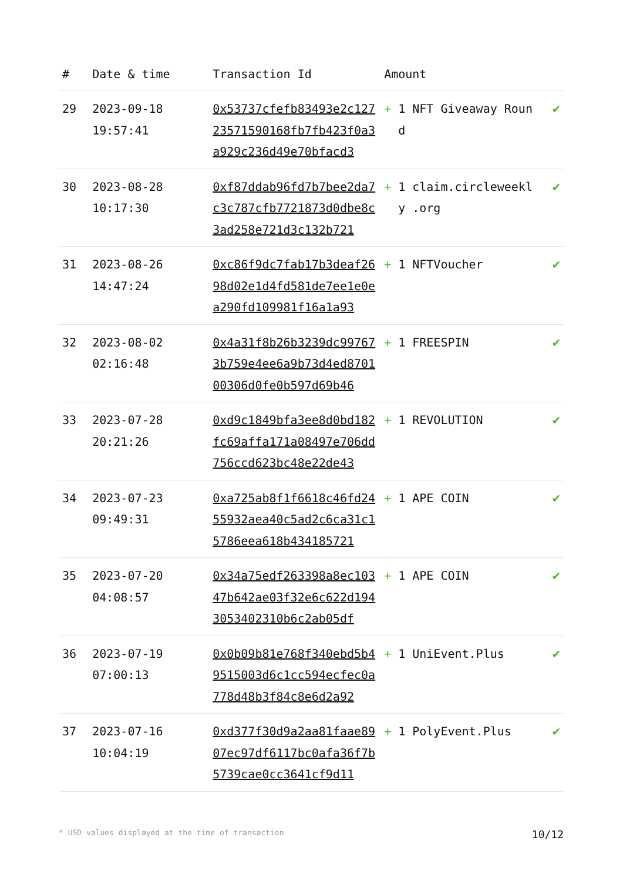| # | Date & time | Transaction Id | Amount | | |
| --- | --- | --- | --- | --- | --- |
| 29 | 2023-09-18 19:57:41 | 0x53737cfefb83493e2c12723571590168fb7fb423f0a3a929c236d49e70bfacd3 | + | 1 NFT Giveaway Round | ✔ |
| 30 | 2023-08-28 10:17:30 | 0xf87ddab96fd7b7bee2da7c3c787cfb7721873d0dbe8c3ad258e721d3c132b721 | + | 1 claim.circleweekly .org | ✔ |
| 31 | 2023-08-26 14:47:24 | 0xc86f9dc7fab17b3deaf2698d02e1d4fd581de7ee1e0ea290fd109981f16a1a93 | + | 1 NFTVoucher | ✔ |
| 32 | 2023-08-02 02:16:48 | 0x4a31f8b26b3239dc997673b759e4ee6a9b73d4ed870100306d0fe0b597d69b46 | + | 1 FREESPIN | ✔ |
| 33 | 2023-07-28 20:21:26 | 0xd9c1849bfa3ee8d0bd182fc69affa171a08497e706dd756ccd623bc48e22de43 | + | 1 REVOLUTION | ✔ |
| 34 | 2023-07-23 09:49:31 | 0xa725ab8f1f6618c46fd2455932aea40c5ad2c6ca31c15786eea618b434185721 | + | 1 APE COIN | ✔ |
| 35 | 2023-07-20 04:08:57 | 0x34a75edf263398a8ec10347b642ae03f32e6c622d1943053402310b6c2ab05df | + | 1 APE COIN | ✔ |
| 36 | 2023-07-19 07:00:13 | 0x0b09b81e768f340ebd5b49515003d6c1cc594ecfec0a778d48b3f84c8e6d2a92 | + | 1 UniEvent.Plus | ✔ |
| 37 | 2023-07-16 10:04:19 | 0xd377f30d9a2aa81faae8907ec97df6117bc0afa36f7b5739cae0cc3641cf9d11 | + | 1 PolyEvent.Plus | ✔ |
* USD values displayed at the time of transaction 10/12